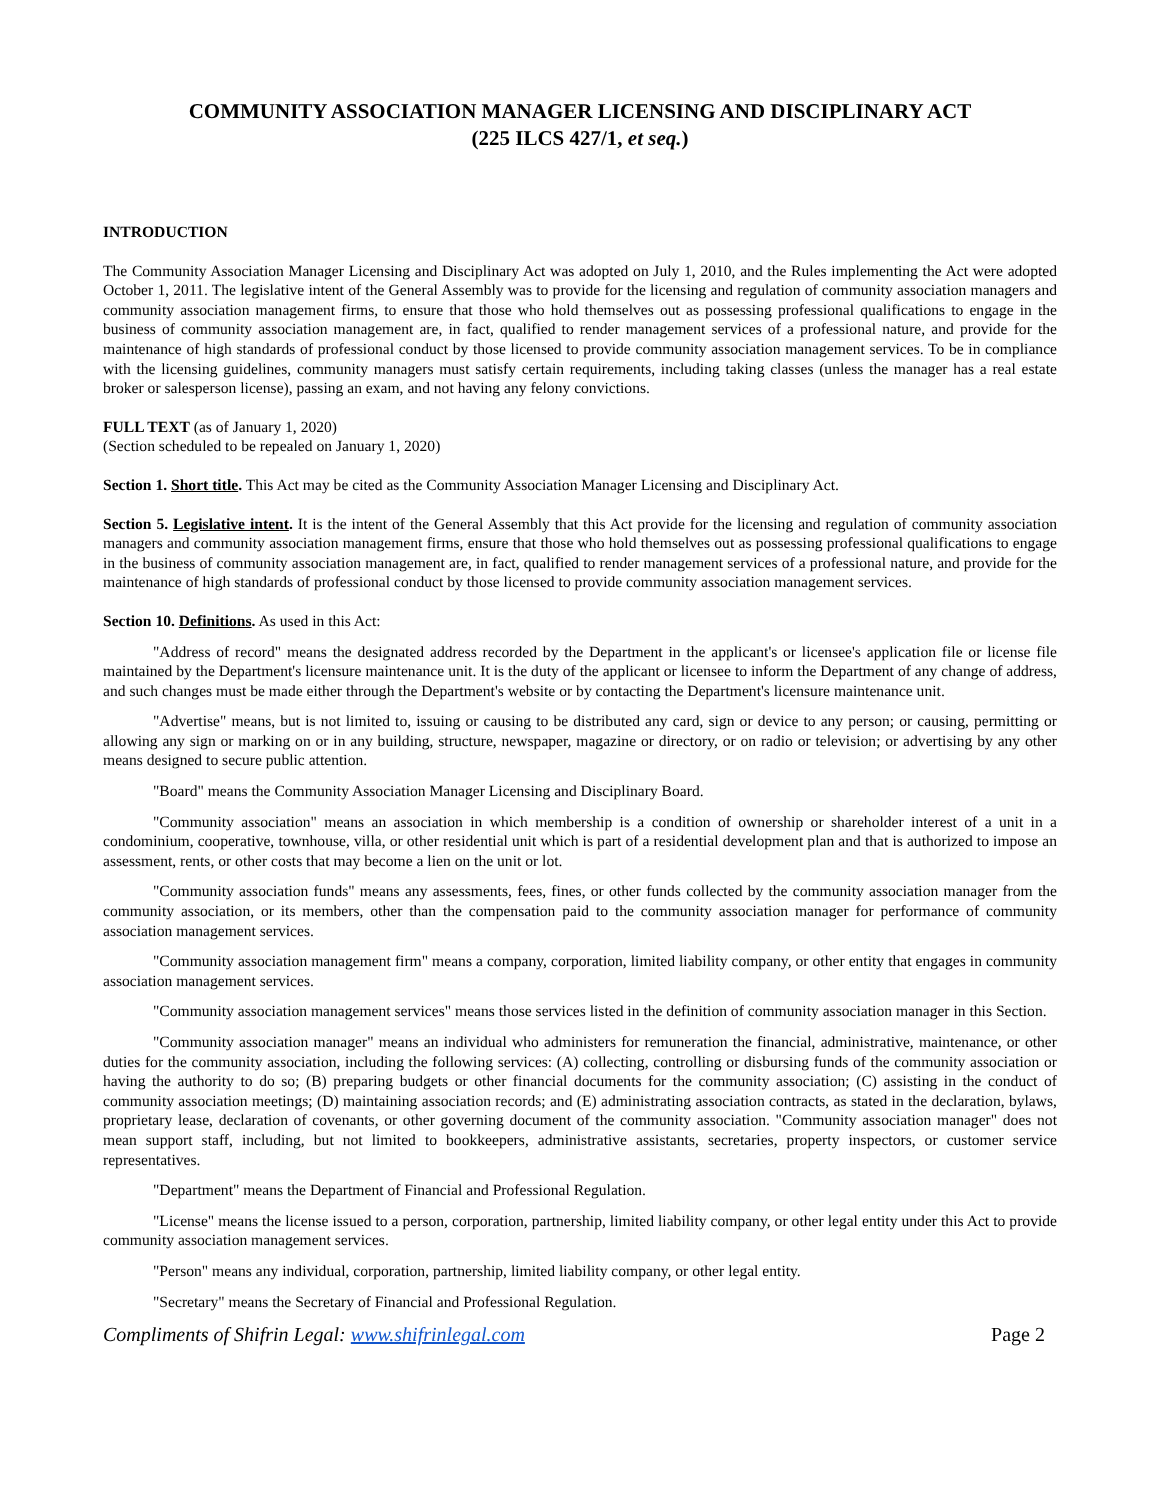COMMUNITY ASSOCIATION MANAGER LICENSING AND DISCIPLINARY ACT
(225 ILCS 427/1, et seq.)
INTRODUCTION
The Community Association Manager Licensing and Disciplinary Act was adopted on July 1, 2010, and the Rules implementing the Act were adopted October 1, 2011. The legislative intent of the General Assembly was to provide for the licensing and regulation of community association managers and community association management firms, to ensure that those who hold themselves out as possessing professional qualifications to engage in the business of community association management are, in fact, qualified to render management services of a professional nature, and provide for the maintenance of high standards of professional conduct by those licensed to provide community association management services. To be in compliance with the licensing guidelines, community managers must satisfy certain requirements, including taking classes (unless the manager has a real estate broker or salesperson license), passing an exam, and not having any felony convictions.
FULL TEXT (as of January 1, 2020)
(Section scheduled to be repealed on January 1, 2020)
Section 1. Short title. This Act may be cited as the Community Association Manager Licensing and Disciplinary Act.
Section 5. Legislative intent. It is the intent of the General Assembly that this Act provide for the licensing and regulation of community association managers and community association management firms, ensure that those who hold themselves out as possessing professional qualifications to engage in the business of community association management are, in fact, qualified to render management services of a professional nature, and provide for the maintenance of high standards of professional conduct by those licensed to provide community association management services.
Section 10. Definitions. As used in this Act:
"Address of record" means the designated address recorded by the Department in the applicant's or licensee's application file or license file maintained by the Department's licensure maintenance unit. It is the duty of the applicant or licensee to inform the Department of any change of address, and such changes must be made either through the Department's website or by contacting the Department's licensure maintenance unit.
"Advertise" means, but is not limited to, issuing or causing to be distributed any card, sign or device to any person; or causing, permitting or allowing any sign or marking on or in any building, structure, newspaper, magazine or directory, or on radio or television; or advertising by any other means designed to secure public attention.
"Board" means the Community Association Manager Licensing and Disciplinary Board.
"Community association" means an association in which membership is a condition of ownership or shareholder interest of a unit in a condominium, cooperative, townhouse, villa, or other residential unit which is part of a residential development plan and that is authorized to impose an assessment, rents, or other costs that may become a lien on the unit or lot.
"Community association funds" means any assessments, fees, fines, or other funds collected by the community association manager from the community association, or its members, other than the compensation paid to the community association manager for performance of community association management services.
"Community association management firm" means a company, corporation, limited liability company, or other entity that engages in community association management services.
"Community association management services" means those services listed in the definition of community association manager in this Section.
"Community association manager" means an individual who administers for remuneration the financial, administrative, maintenance, or other duties for the community association, including the following services: (A) collecting, controlling or disbursing funds of the community association or having the authority to do so; (B) preparing budgets or other financial documents for the community association; (C) assisting in the conduct of community association meetings; (D) maintaining association records; and (E) administrating association contracts, as stated in the declaration, bylaws, proprietary lease, declaration of covenants, or other governing document of the community association. "Community association manager" does not mean support staff, including, but not limited to bookkeepers, administrative assistants, secretaries, property inspectors, or customer service representatives.
"Department" means the Department of Financial and Professional Regulation.
"License" means the license issued to a person, corporation, partnership, limited liability company, or other legal entity under this Act to provide community association management services.
"Person" means any individual, corporation, partnership, limited liability company, or other legal entity.
"Secretary" means the Secretary of Financial and Professional Regulation.
Compliments of Shifrin Legal: www.shifrinlegal.com Page 2